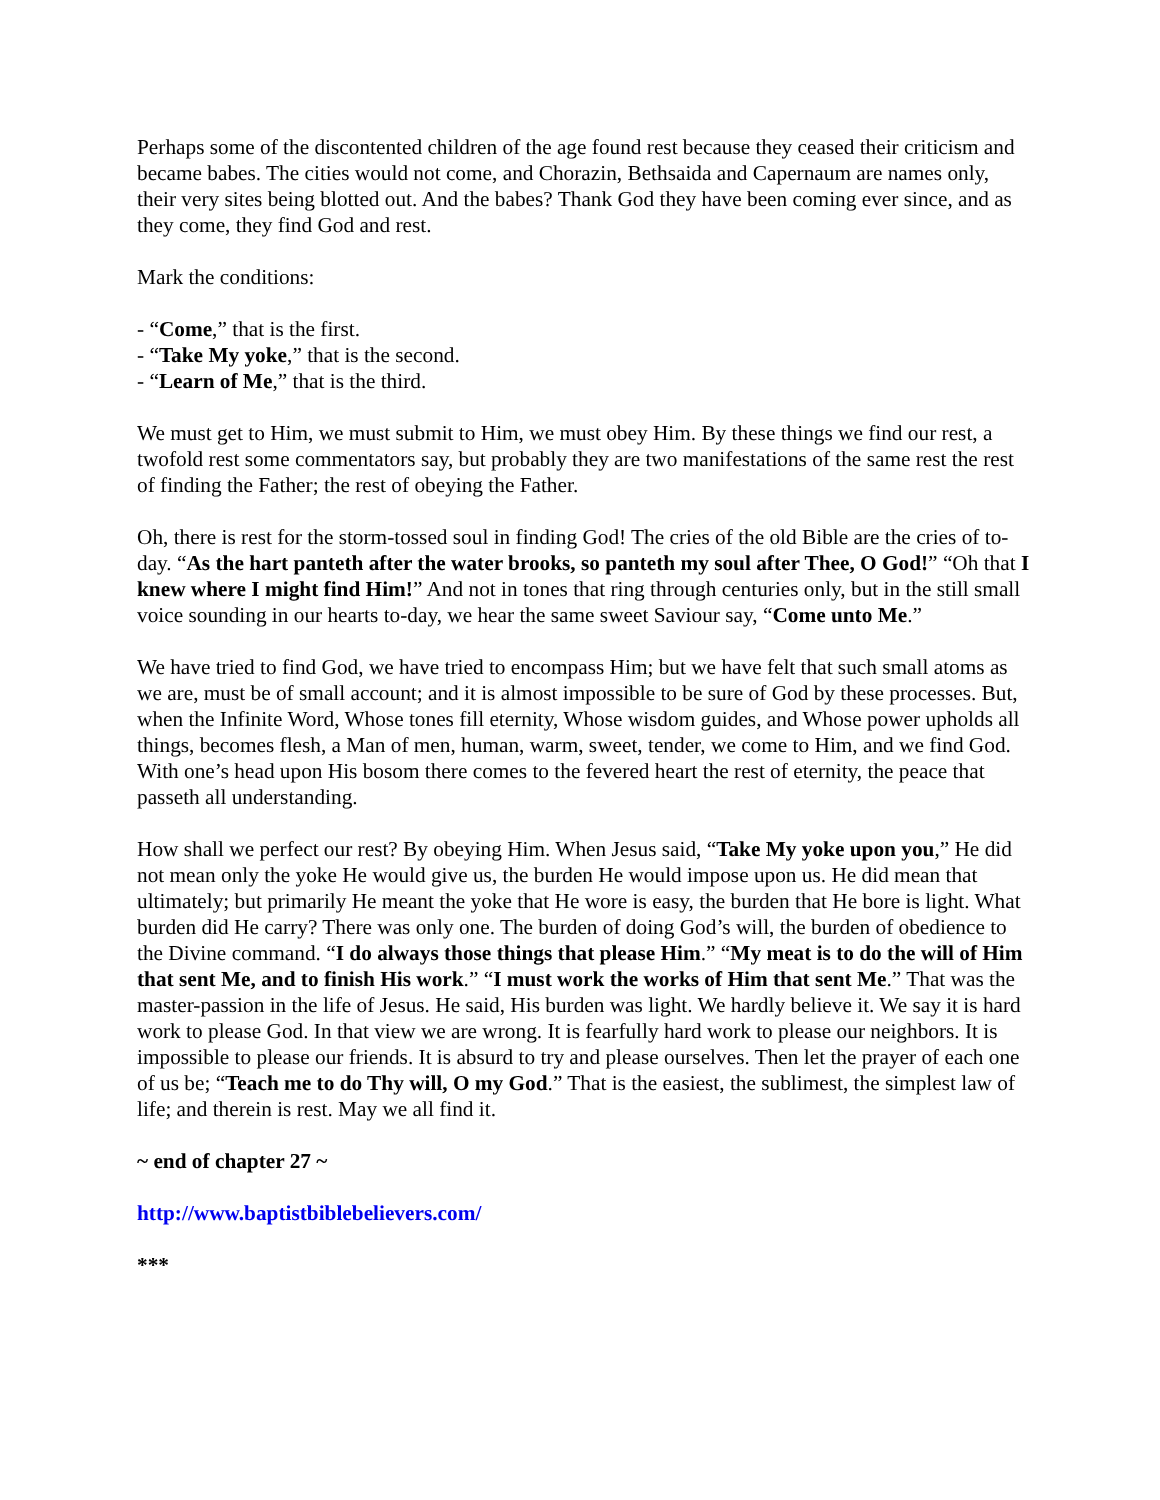Perhaps some of the discontented children of the age found rest because they ceased their criticism and became babes. The cities would not come, and Chorazin, Bethsaida and Capernaum are names only, their very sites being blotted out. And the babes? Thank God they have been coming ever since, and as they come, they find God and rest.
Mark the conditions:
- “Come,” that is the first.
- “Take My yoke,” that is the second.
- “Learn of Me,” that is the third.
We must get to Him, we must submit to Him, we must obey Him. By these things we find our rest, a twofold rest some commentators say, but probably they are two manifestations of the same rest the rest of finding the Father; the rest of obeying the Father.
Oh, there is rest for the storm-tossed soul in finding God! The cries of the old Bible are the cries of to-day. “As the hart panteth after the water brooks, so panteth my soul after Thee, O God!” “Oh that I knew where I might find Him!” And not in tones that ring through centuries only, but in the still small voice sounding in our hearts to-day, we hear the same sweet Saviour say, “Come unto Me.”
We have tried to find God, we have tried to encompass Him; but we have felt that such small atoms as we are, must be of small account; and it is almost impossible to be sure of God by these processes. But, when the Infinite Word, Whose tones fill eternity, Whose wisdom guides, and Whose power upholds all things, becomes flesh, a Man of men, human, warm, sweet, tender, we come to Him, and we find God. With one’s head upon His bosom there comes to the fevered heart the rest of eternity, the peace that passeth all understanding.
How shall we perfect our rest? By obeying Him. When Jesus said, “Take My yoke upon you,” He did not mean only the yoke He would give us, the burden He would impose upon us. He did mean that ultimately; but primarily He meant the yoke that He wore is easy, the burden that He bore is light. What burden did He carry? There was only one. The burden of doing God’s will, the burden of obedience to the Divine command. “I do always those things that please Him.” “My meat is to do the will of Him that sent Me, and to finish His work.” “I must work the works of Him that sent Me.” That was the master-passion in the life of Jesus. He said, His burden was light. We hardly believe it. We say it is hard work to please God. In that view we are wrong. It is fearfully hard work to please our neighbors. It is impossible to please our friends. It is absurd to try and please ourselves. Then let the prayer of each one of us be; “Teach me to do Thy will, O my God.” That is the easiest, the sublimest, the simplest law of life; and therein is rest. May we all find it.
~ end of chapter 27 ~
http://www.baptistbiblebelievers.com/
***